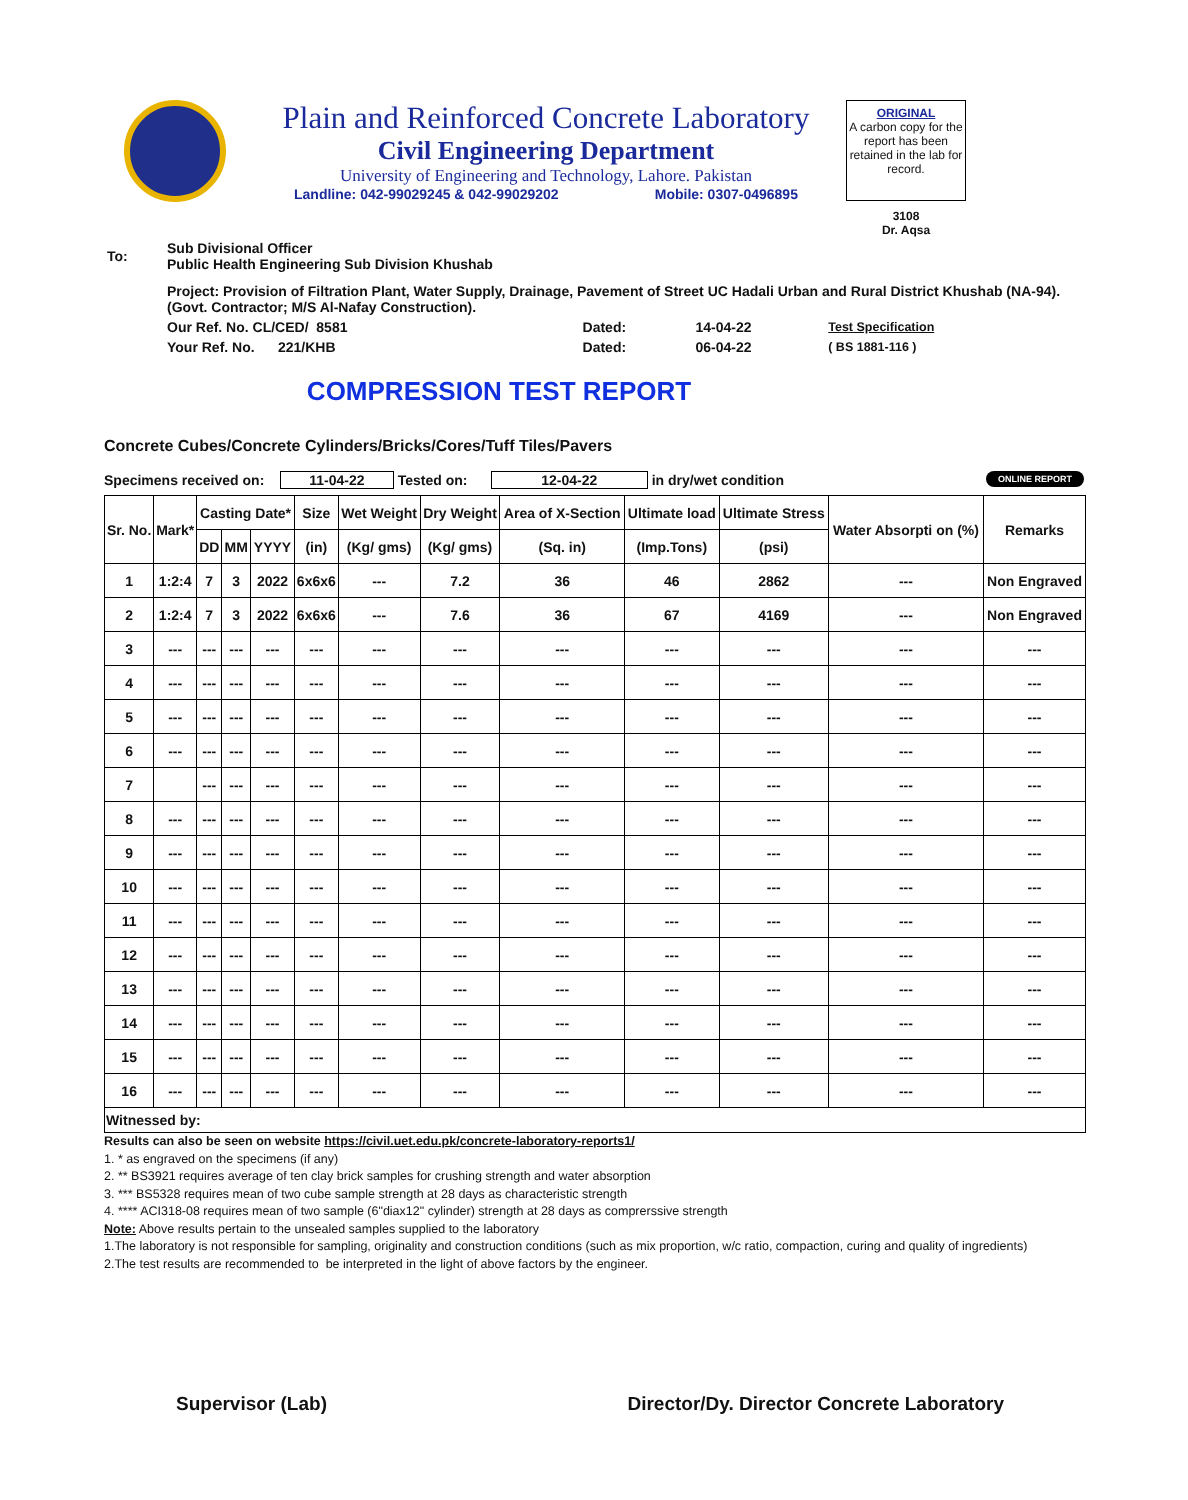Plain and Reinforced Concrete Laboratory
Civil Engineering Department
University of Engineering and Technology, Lahore. Pakistan
Landline: 042-99029245 & 042-99029202 Mobile: 0307-0496895
ORIGINAL
A carbon copy for the report has been retained in the lab for record.
3108
Dr. Aqsa
| To: | Sub Divisional Officer Public Health Engineering Sub Division Khushab | | | |
| | Project: Provision of Filtration Plant, Water Supply, Drainage, Pavement of Street UC Hadali Urban and Rural District Khushab (NA-94). (Govt. Contractor; M/S Al-Nafay Construction). | | | |
| | Our Ref. No. CL/CED/ 8581 | Dated: | 14-04-22 | Test Specification |
| | Your Ref. No. 221/KHB | Dated: | 06-04-22 | ( BS 1881-116 ) |
COMPRESSION TEST REPORT
Concrete Cubes/Concrete Cylinders/Bricks/Cores/Tuff Tiles/Pavers
Specimens received on: 11-04-22 Tested on: 12-04-22 in dry/wet condition ONLINE REPORT
| Sr. No. | Mark* | Casting Date* | | | Size | Wet Weight | Dry Weight | Area of X-Section | Ultimate load | Ultimate Stress | Water Absorpti on (%) | Remarks |
| --- | --- | --- | --- | --- | --- | --- | --- | --- | --- | --- | --- | --- |
| | | DD | MM | YYYY | (in) | (Kg/ gms) | (Kg/ gms) | (Sq. in) | (Imp.Tons) | (psi) | | |
| 1 | 1:2:4 | 7 | 3 | 2022 | 6x6x6 | --- | 7.2 | 36 | 46 | 2862 | --- | Non Engraved |
| 2 | 1:2:4 | 7 | 3 | 2022 | 6x6x6 | --- | 7.6 | 36 | 67 | 4169 | --- | Non Engraved |
| 3 | --- | --- | --- | --- | --- | --- | --- | --- | --- | --- | --- | --- |
| 4 | --- | --- | --- | --- | --- | --- | --- | --- | --- | --- | --- | --- |
| 5 | --- | --- | --- | --- | --- | --- | --- | --- | --- | --- | --- | --- |
| 6 | --- | --- | --- | --- | --- | --- | --- | --- | --- | --- | --- | --- |
| 7 | | --- | --- | --- | --- | --- | --- | --- | --- | --- | --- | --- |
| 8 | --- | --- | --- | --- | --- | --- | --- | --- | --- | --- | --- | --- |
| 9 | --- | --- | --- | --- | --- | --- | --- | --- | --- | --- | --- | --- |
| 10 | --- | --- | --- | --- | --- | --- | --- | --- | --- | --- | --- | --- |
| 11 | --- | --- | --- | --- | --- | --- | --- | --- | --- | --- | --- | --- |
| 12 | --- | --- | --- | --- | --- | --- | --- | --- | --- | --- | --- | --- |
| 13 | --- | --- | --- | --- | --- | --- | --- | --- | --- | --- | --- | --- |
| 14 | --- | --- | --- | --- | --- | --- | --- | --- | --- | --- | --- | --- |
| 15 | --- | --- | --- | --- | --- | --- | --- | --- | --- | --- | --- | --- |
| 16 | --- | --- | --- | --- | --- | --- | --- | --- | --- | --- | --- | --- |
| Witnessed by: | | | | | | | | | | | | |
Results can also be seen on website https://civil.uet.edu.pk/concrete-laboratory-reports1/
1. * as engraved on the specimens (if any)
2. ** BS3921 requires average of ten clay brick samples for crushing strength and water absorption
3. *** BS5328 requires mean of two cube sample strength at 28 days as characteristic strength
4. **** ACI318-08 requires mean of two sample (6"diax12" cylinder) strength at 28 days as comprerssive strength
Note: Above results pertain to the unsealed samples supplied to the laboratory
1.The laboratory is not responsible for sampling, originality and construction conditions (such as mix proportion, w/c ratio, compaction, curing and quality of ingredients)
2.The test results are recommended to be interpreted in the light of above factors by the engineer.
Supervisor (Lab) Director/Dy. Director Concrete Laboratory